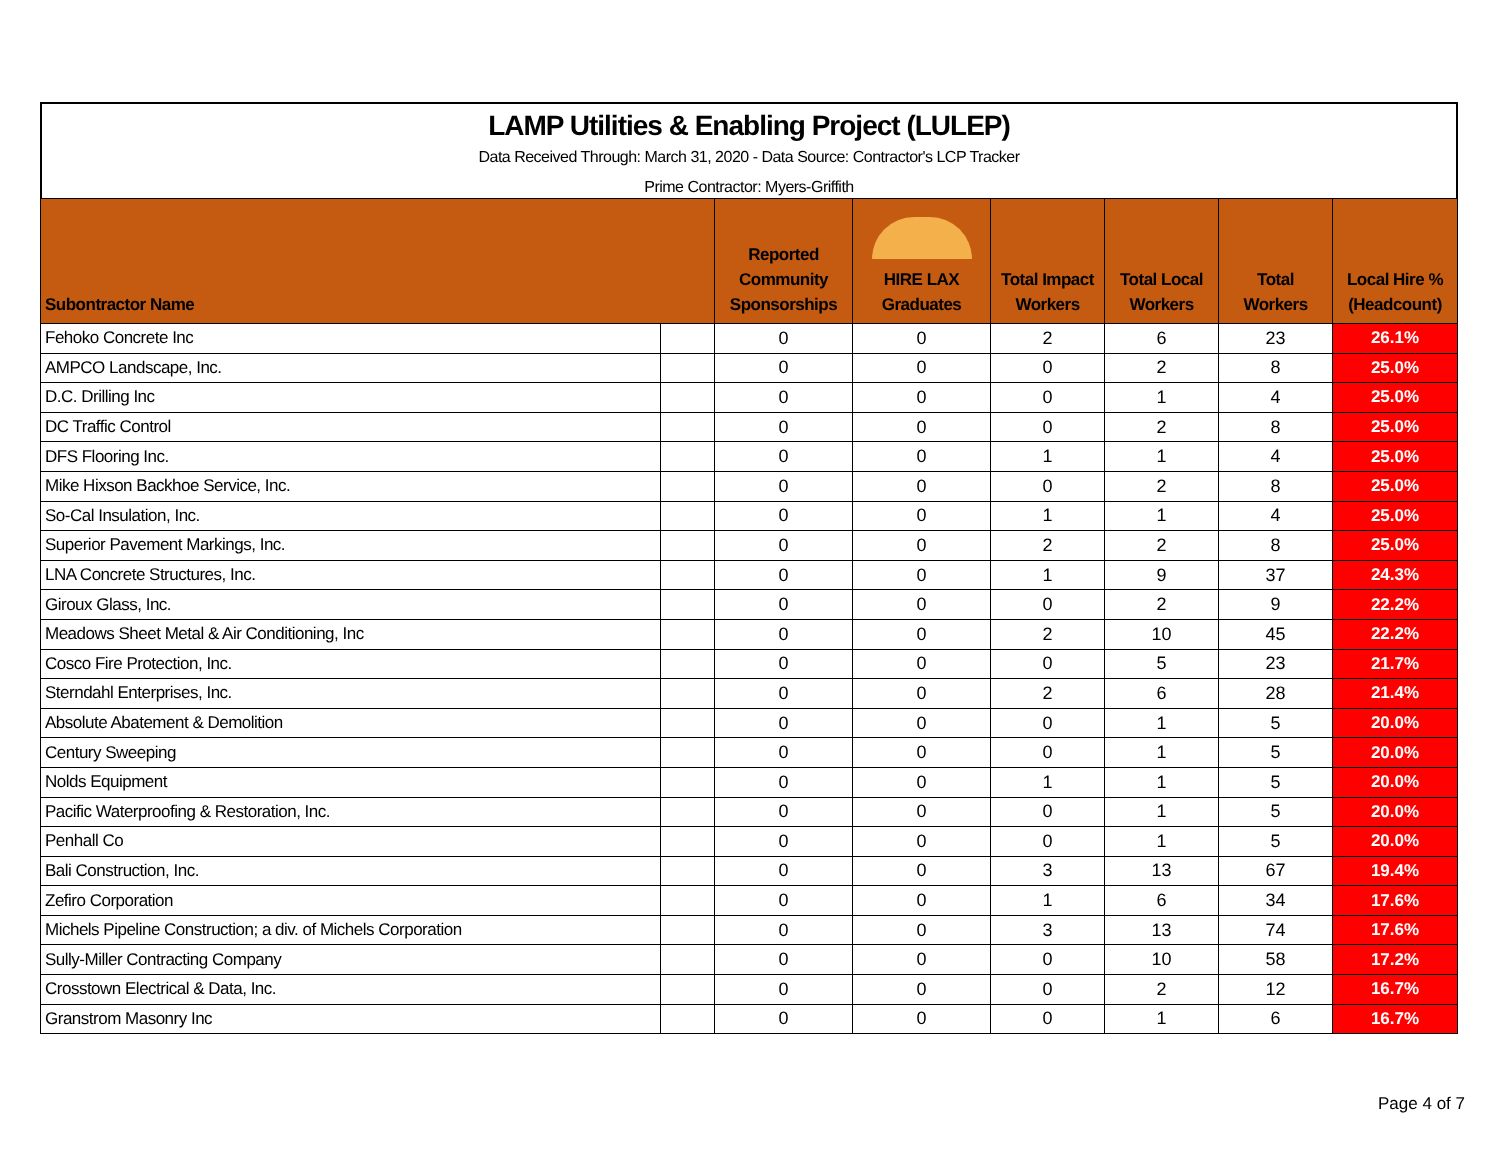LAMP Utilities & Enabling Project (LULEP)
Data Received Through: March 31, 2020 - Data Source: Contractor's LCP Tracker
Prime Contractor: Myers-Griffith
| Subontractor Name | | Reported Community Sponsorships | HIRE LAX Graduates | Total Impact Workers | Total Local Workers | Total Workers | Local Hire % (Headcount) |
| --- | --- | --- | --- | --- | --- | --- | --- |
| Fehoko Concrete Inc | | 0 | 0 | 2 | 6 | 23 | 26.1% |
| AMPCO Landscape, Inc. | | 0 | 0 | 0 | 2 | 8 | 25.0% |
| D.C. Drilling Inc | | 0 | 0 | 0 | 1 | 4 | 25.0% |
| DC Traffic Control | | 0 | 0 | 0 | 2 | 8 | 25.0% |
| DFS Flooring Inc. | | 0 | 0 | 1 | 1 | 4 | 25.0% |
| Mike Hixson Backhoe Service, Inc. | | 0 | 0 | 0 | 2 | 8 | 25.0% |
| So-Cal Insulation, Inc. | | 0 | 0 | 1 | 1 | 4 | 25.0% |
| Superior Pavement Markings, Inc. | | 0 | 0 | 2 | 2 | 8 | 25.0% |
| LNA Concrete Structures, Inc. | | 0 | 0 | 1 | 9 | 37 | 24.3% |
| Giroux Glass, Inc. | | 0 | 0 | 0 | 2 | 9 | 22.2% |
| Meadows Sheet Metal & Air Conditioning, Inc | | 0 | 0 | 2 | 10 | 45 | 22.2% |
| Cosco Fire Protection, Inc. | | 0 | 0 | 0 | 5 | 23 | 21.7% |
| Sterndahl Enterprises, Inc. | | 0 | 0 | 2 | 6 | 28 | 21.4% |
| Absolute Abatement & Demolition | | 0 | 0 | 0 | 1 | 5 | 20.0% |
| Century Sweeping | | 0 | 0 | 0 | 1 | 5 | 20.0% |
| Nolds Equipment | | 0 | 0 | 1 | 1 | 5 | 20.0% |
| Pacific Waterproofing & Restoration, Inc. | | 0 | 0 | 0 | 1 | 5 | 20.0% |
| Penhall Co | | 0 | 0 | 0 | 1 | 5 | 20.0% |
| Bali Construction, Inc. | | 0 | 0 | 3 | 13 | 67 | 19.4% |
| Zefiro Corporation | | 0 | 0 | 1 | 6 | 34 | 17.6% |
| Michels Pipeline Construction; a div. of Michels Corporation | | 0 | 0 | 3 | 13 | 74 | 17.6% |
| Sully-Miller Contracting Company | | 0 | 0 | 0 | 10 | 58 | 17.2% |
| Crosstown Electrical & Data, Inc. | | 0 | 0 | 0 | 2 | 12 | 16.7% |
| Granstrom Masonry Inc | | 0 | 0 | 0 | 1 | 6 | 16.7% |
Page 4 of 7